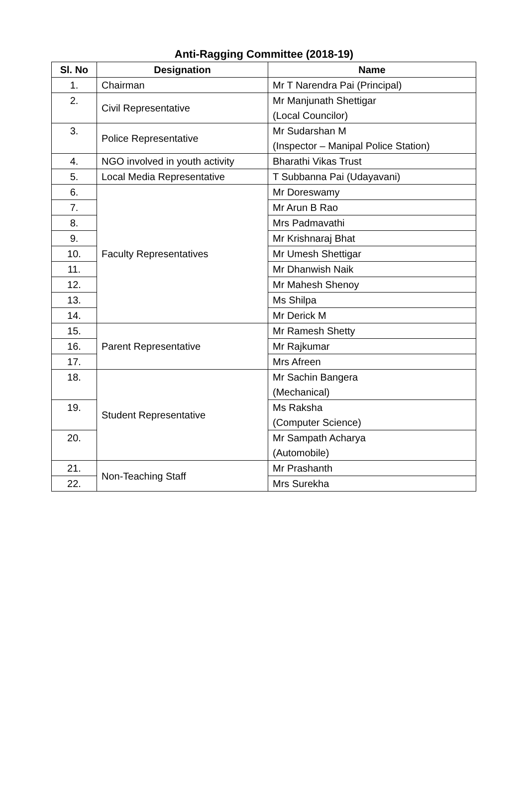Anti-Ragging Committee (2018-19)
| Sl. No | Designation | Name |
| --- | --- | --- |
| 1. | Chairman | Mr T Narendra Pai (Principal) |
| 2. | Civil Representative | Mr Manjunath Shettigar (Local Councilor) |
| 3. | Police Representative | Mr Sudarshan M (Inspector – Manipal Police Station) |
| 4. | NGO involved in youth activity | Bharathi Vikas Trust |
| 5. | Local Media Representative | T Subbanna Pai (Udayavani) |
| 6. | Faculty Representatives | Mr Doreswamy |
| 7. | | Mr Arun B Rao |
| 8. | | Mrs Padmavathi |
| 9. | | Mr Krishnaraj Bhat |
| 10. | | Mr Umesh Shettigar |
| 11. | | Mr Dhanwish Naik |
| 12. | | Mr Mahesh Shenoy |
| 13. | | Ms Shilpa |
| 14. | | Mr Derick M |
| 15. | Parent Representative | Mr Ramesh Shetty |
| 16. | | Mr Rajkumar |
| 17. | | Mrs Afreen |
| 18. | Student Representative | Mr Sachin Bangera (Mechanical) |
| 19. | | Ms Raksha (Computer Science) |
| 20. | | Mr Sampath Acharya (Automobile) |
| 21. | Non-Teaching Staff | Mr Prashanth |
| 22. | | Mrs Surekha |